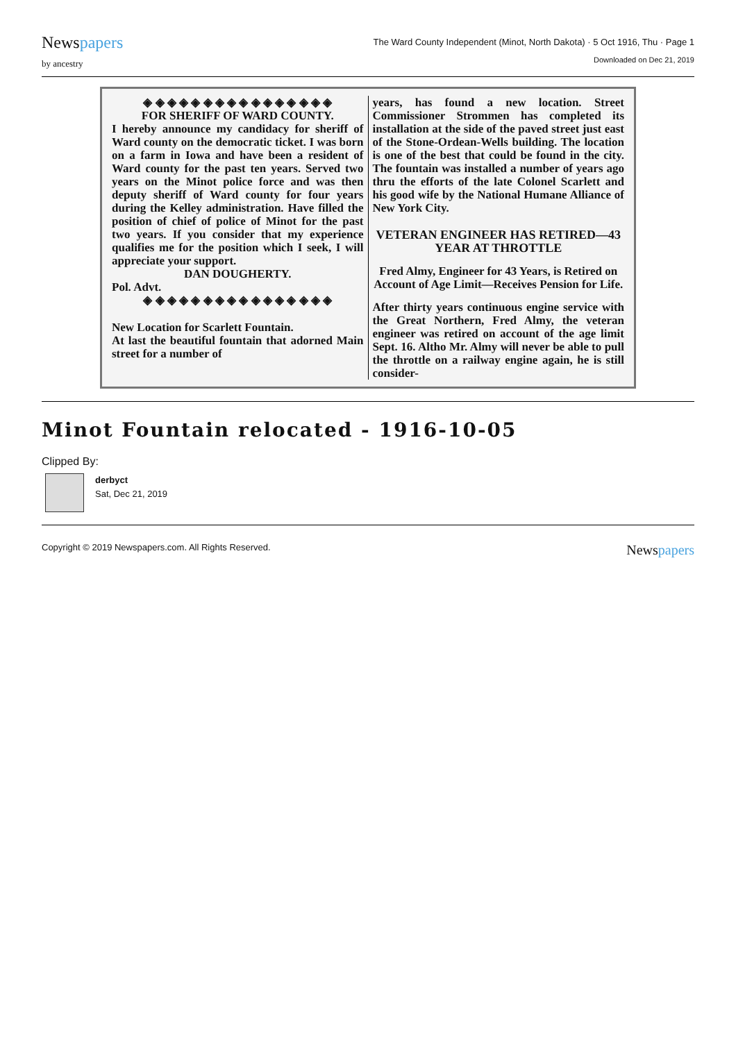Newspapers
by ancestry
The Ward County Independent (Minot, North Dakota) · 5 Oct 1916, Thu · Page 1
Downloaded on Dec 21, 2019
◈ ◈ ◈ ◈ ◈ ◈ ◈ ◈ ◈ ◈ ◈ ◈ ◈ ◈ ◈ ◈
FOR SHERIFF OF WARD COUNTY.
I hereby announce my candidacy for sheriff of Ward county on the democratic ticket. I was born on a farm in Iowa and have been a resident of Ward county for the past ten years. Served two years on the Minot police force and was then deputy sheriff of Ward county for four years during the Kelley administration. Have filled the position of chief of police of Minot for the past two years. If you consider that my experience qualifies me for the position which I seek, I will appreciate your support.
DAN DOUGHERTY.
Pol. Advt.
◈ ◈ ◈ ◈ ◈ ◈ ◈ ◈ ◈ ◈ ◈ ◈ ◈ ◈ ◈ ◈
New Location for Scarlett Fountain.
At last the beautiful fountain that adorned Main street for a number of
years, has found a new location. Street Commissioner Strommen has completed its installation at the side of the paved street just east of the Stone-Ordean-Wells building. The location is one of the best that could be found in the city. The fountain was installed a number of years ago thru the efforts of the late Colonel Scarlett and his good wife by the National Humane Alliance of New York City.
VETERAN ENGINEER HAS RETIRED—43 YEAR AT THROTTLE
Fred Almy, Engineer for 43 Years, is Retired on Account of Age Limit—Receives Pension for Life.
After thirty years continuous engine service with the Great Northern, Fred Almy, the veteran engineer was retired on account of the age limit Sept. 16. Altho Mr. Almy will never be able to pull the throttle on a railway engine again, he is still consider-
Minot Fountain relocated - 1916-10-05
Clipped By:
derbyct
Sat, Dec 21, 2019
Copyright © 2019 Newspapers.com. All Rights Reserved.
Newspapers